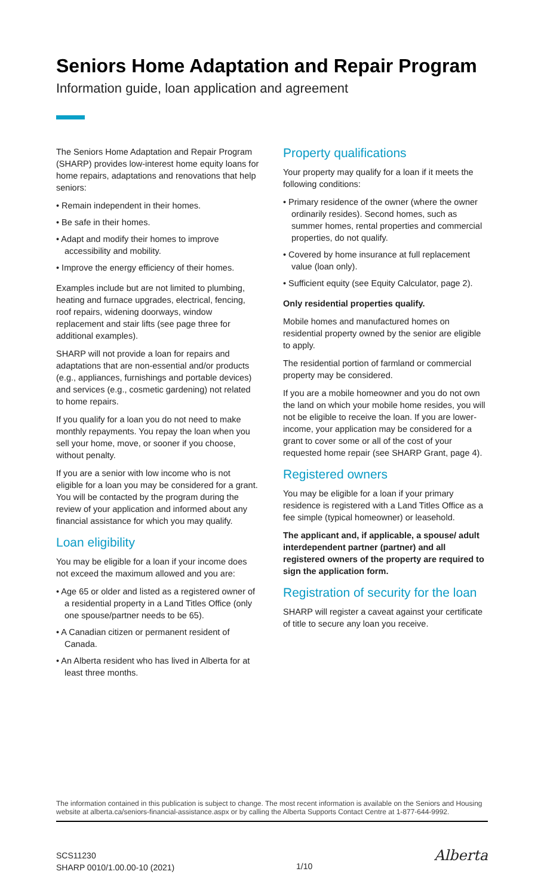Seniors Home Adaptation and Repair Program
Information guide, loan application and agreement
The Seniors Home Adaptation and Repair Program (SHARP) provides low-interest home equity loans for home repairs, adaptations and renovations that help seniors:
• Remain independent in their homes.
• Be safe in their homes.
• Adapt and modify their homes to improve accessibility and mobility.
• Improve the energy efficiency of their homes.
Examples include but are not limited to plumbing, heating and furnace upgrades, electrical, fencing, roof repairs, widening doorways, window replacement and stair lifts (see page three for additional examples).
SHARP will not provide a loan for repairs and adaptations that are non-essential and/or products (e.g., appliances, furnishings and portable devices) and services (e.g., cosmetic gardening) not related to home repairs.
If you qualify for a loan you do not need to make monthly repayments. You repay the loan when you sell your home, move, or sooner if you choose, without penalty.
If you are a senior with low income who is not eligible for a loan you may be considered for a grant. You will be contacted by the program during the review of your application and informed about any financial assistance for which you may qualify.
Loan eligibility
You may be eligible for a loan if your income does not exceed the maximum allowed and you are:
• Age 65 or older and listed as a registered owner of a residential property in a Land Titles Office (only one spouse/partner needs to be 65).
• A Canadian citizen or permanent resident of Canada.
• An Alberta resident who has lived in Alberta for at least three months.
Property qualifications
Your property may qualify for a loan if it meets the following conditions:
• Primary residence of the owner (where the owner ordinarily resides). Second homes, such as summer homes, rental properties and commercial properties, do not qualify.
• Covered by home insurance at full replacement value (loan only).
• Sufficient equity (see Equity Calculator, page 2).
Only residential properties qualify.
Mobile homes and manufactured homes on residential property owned by the senior are eligible to apply.
The residential portion of farmland or commercial property may be considered.
If you are a mobile homeowner and you do not own the land on which your mobile home resides, you will not be eligible to receive the loan. If you are lower-income, your application may be considered for a grant to cover some or all of the cost of your requested home repair (see SHARP Grant, page 4).
Registered owners
You may be eligible for a loan if your primary residence is registered with a Land Titles Office as a fee simple (typical homeowner) or leasehold.
The applicant and, if applicable, a spouse/ adult interdependent partner (partner) and all registered owners of the property are required to sign the application form.
Registration of security for the loan
SHARP will register a caveat against your certificate of title to secure any loan you receive.
The information contained in this publication is subject to change. The most recent information is available on the Seniors and Housing website at alberta.ca/seniors-financial-assistance.aspx or by calling the Alberta Supports Contact Centre at 1-877-644-9992.
SCS11230
SHARP 0010/1.00.00-10 (2021)
1/10
Alberta